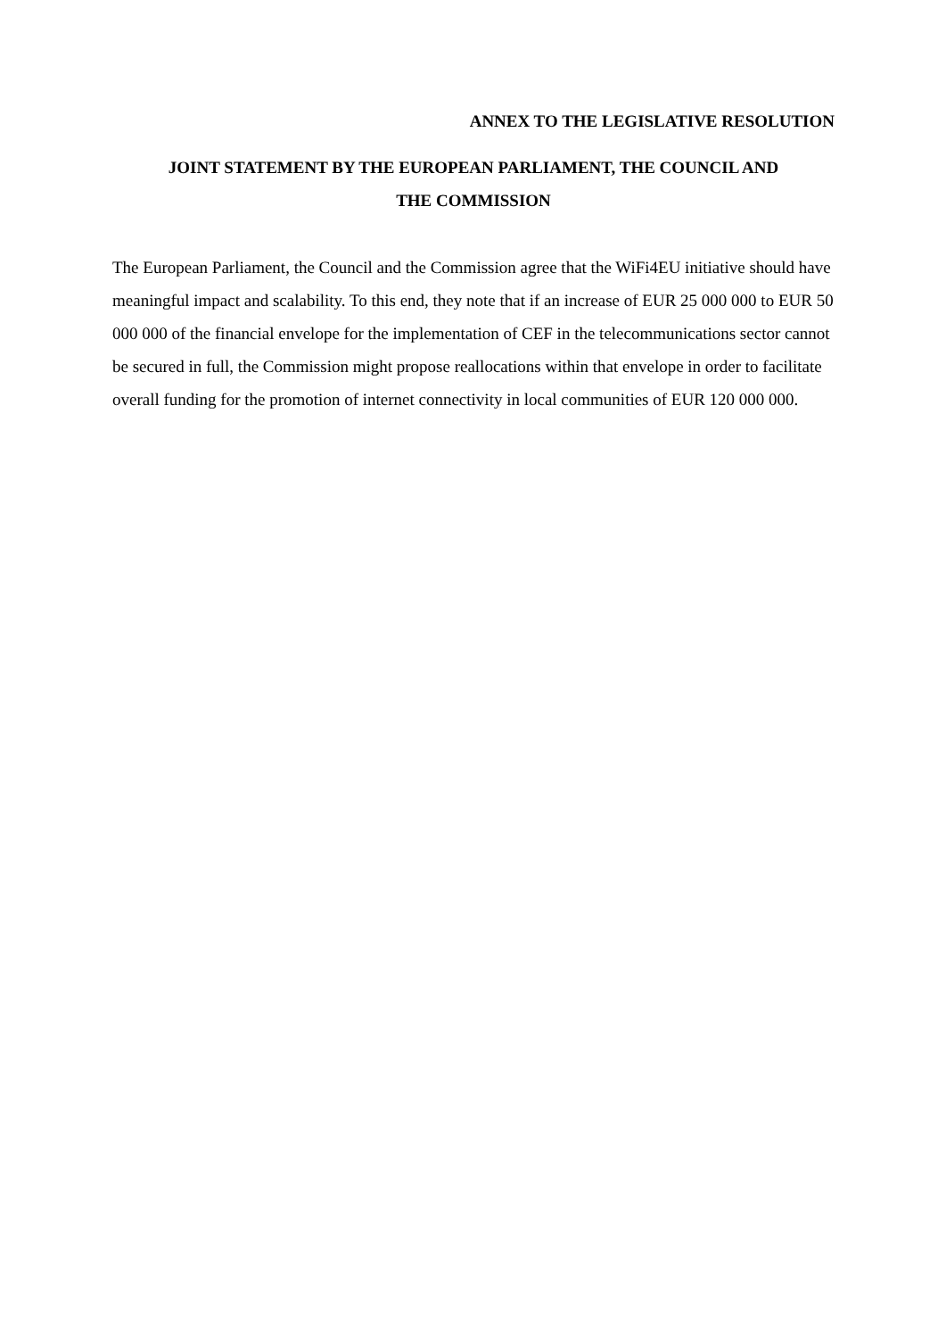ANNEX TO THE LEGISLATIVE RESOLUTION
JOINT STATEMENT BY THE EUROPEAN PARLIAMENT, THE COUNCIL AND
THE COMMISSION
The European Parliament, the Council and the Commission agree that the WiFi4EU initiative should have meaningful impact and scalability. To this end, they note that if an increase of EUR 25 000 000 to EUR 50 000 000 of the financial envelope for the implementation of CEF in the telecommunications sector cannot be secured in full, the Commission might propose reallocations within that envelope in order to facilitate overall funding for the promotion of internet connectivity in local communities of EUR 120 000 000.